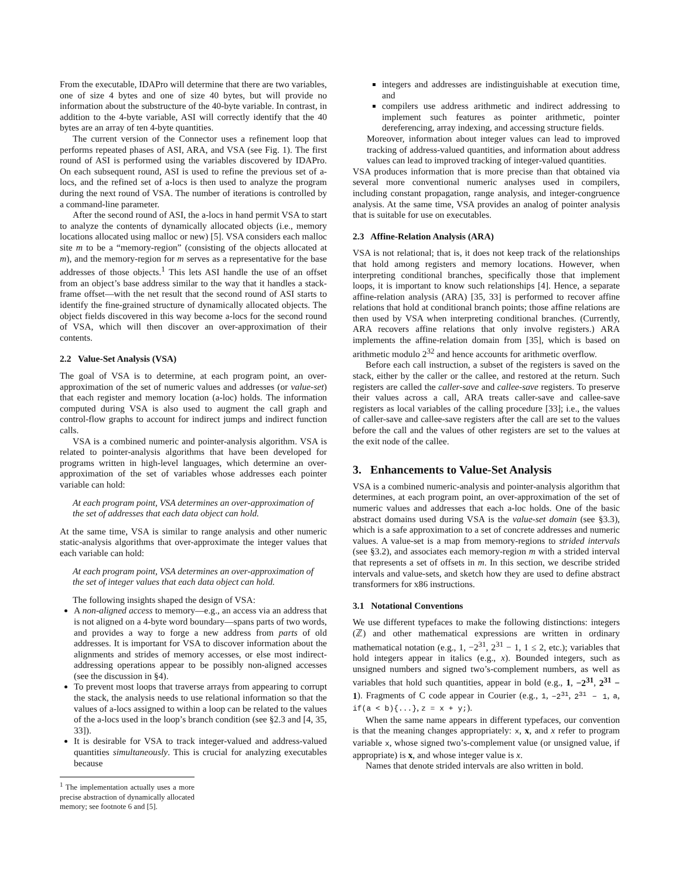From the executable, IDAPro will determine that there are two variables, one of size 4 bytes and one of size 40 bytes, but will provide no information about the substructure of the 40-byte variable. In contrast, in addition to the 4-byte variable, ASI will correctly identify that the 40 bytes are an array of ten 4-byte quantities.
The current version of the Connector uses a refinement loop that performs repeated phases of ASI, ARA, and VSA (see Fig. 1). The first round of ASI is performed using the variables discovered by IDAPro. On each subsequent round, ASI is used to refine the previous set of a-locs, and the refined set of a-locs is then used to analyze the program during the next round of VSA. The number of iterations is controlled by a command-line parameter.
After the second round of ASI, the a-locs in hand permit VSA to start to analyze the contents of dynamically allocated objects (i.e., memory locations allocated using malloc or new) [5]. VSA considers each malloc site m to be a “memory-region” (consisting of the objects allocated at m), and the memory-region for m serves as a representative for the base addresses of those objects.<sup>1</sup> This lets ASI handle the use of an offset from an object’s base address similar to the way that it handles a stack-frame offset—with the net result that the second round of ASI starts to identify the fine-grained structure of dynamically allocated objects. The object fields discovered in this way become a-locs for the second round of VSA, which will then discover an over-approximation of their contents.
2.2 Value-Set Analysis (VSA)
The goal of VSA is to determine, at each program point, an over-approximation of the set of numeric values and addresses (or value-set) that each register and memory location (a-loc) holds. The information computed during VSA is also used to augment the call graph and control-flow graphs to account for indirect jumps and indirect function calls.
VSA is a combined numeric and pointer-analysis algorithm. VSA is related to pointer-analysis algorithms that have been developed for programs written in high-level languages, which determine an over-approximation of the set of variables whose addresses each pointer variable can hold:
At each program point, VSA determines an over-approximation of the set of addresses that each data object can hold.
At the same time, VSA is similar to range analysis and other numeric static-analysis algorithms that over-approximate the integer values that each variable can hold:
At each program point, VSA determines an over-approximation of the set of integer values that each data object can hold.
The following insights shaped the design of VSA:
A non-aligned access to memory—e.g., an access via an address that is not aligned on a 4-byte word boundary—spans parts of two words, and provides a way to forge a new address from parts of old addresses. It is important for VSA to discover information about the alignments and strides of memory accesses, or else most indirect-addressing operations appear to be possibly non-aligned accesses (see the discussion in §4).
To prevent most loops that traverse arrays from appearing to corrupt the stack, the analysis needs to use relational information so that the values of a-locs assigned to within a loop can be related to the values of the a-locs used in the loop’s branch condition (see §2.3 and [4, 35, 33]).
It is desirable for VSA to track integer-valued and address-valued quantities simultaneously. This is crucial for analyzing executables because
<sup>1</sup> The implementation actually uses a more precise abstraction of dynamically allocated memory; see footnote 6 and [5].
integers and addresses are indistinguishable at execution time, and
compilers use address arithmetic and indirect addressing to implement such features as pointer arithmetic, pointer dereferencing, array indexing, and accessing structure fields.
Moreover, information about integer values can lead to improved tracking of address-valued quantities, and information about address values can lead to improved tracking of integer-valued quantities.
VSA produces information that is more precise than that obtained via several more conventional numeric analyses used in compilers, including constant propagation, range analysis, and integer-congruence analysis. At the same time, VSA provides an analog of pointer analysis that is suitable for use on executables.
2.3 Affine-Relation Analysis (ARA)
VSA is not relational; that is, it does not keep track of the relationships that hold among registers and memory locations. However, when interpreting conditional branches, specifically those that implement loops, it is important to know such relationships [4]. Hence, a separate affine-relation analysis (ARA) [35, 33] is performed to recover affine relations that hold at conditional branch points; those affine relations are then used by VSA when interpreting conditional branches. (Currently, ARA recovers affine relations that only involve registers.) ARA implements the affine-relation domain from [35], which is based on arithmetic modulo 2<sup>32</sup> and hence accounts for arithmetic overflow.
Before each call instruction, a subset of the registers is saved on the stack, either by the caller or the callee, and restored at the return. Such registers are called the caller-save and callee-save registers. To preserve their values across a call, ARA treats caller-save and callee-save registers as local variables of the calling procedure [33]; i.e., the values of caller-save and callee-save registers after the call are set to the values before the call and the values of other registers are set to the values at the exit node of the callee.
3. Enhancements to Value-Set Analysis
VSA is a combined numeric-analysis and pointer-analysis algorithm that determines, at each program point, an over-approximation of the set of numeric values and addresses that each a-loc holds. One of the basic abstract domains used during VSA is the value-set domain (see §3.3), which is a safe approximation to a set of concrete addresses and numeric values. A value-set is a map from memory-regions to strided intervals (see §3.2), and associates each memory-region m with a strided interval that represents a set of offsets in m. In this section, we describe strided intervals and value-sets, and sketch how they are used to define abstract transformers for x86 instructions.
3.1 Notational Conventions
We use different typefaces to make the following distinctions: integers (ℤ) and other mathematical expressions are written in ordinary mathematical notation (e.g., 1, −2<sup>31</sup>, 2<sup>31</sup> − 1, 1 ≤ 2, etc.); variables that hold integers appear in italics (e.g., x). Bounded integers, such as unsigned numbers and signed two’s-complement numbers, as well as variables that hold such quantities, appear in bold (e.g., 1, −2<sup>31</sup>, 2<sup>31</sup> − 1). Fragments of C code appear in Courier (e.g., 1, −2<sup>31</sup>, 2<sup>31</sup> − 1, a, if(a < b){...}, z = x + y;).
When the same name appears in different typefaces, our convention is that the meaning changes appropriately: x, x, and x refer to program variable x, whose signed two’s-complement value (or unsigned value, if appropriate) is x, and whose integer value is x.
Names that denote strided intervals are also written in bold.